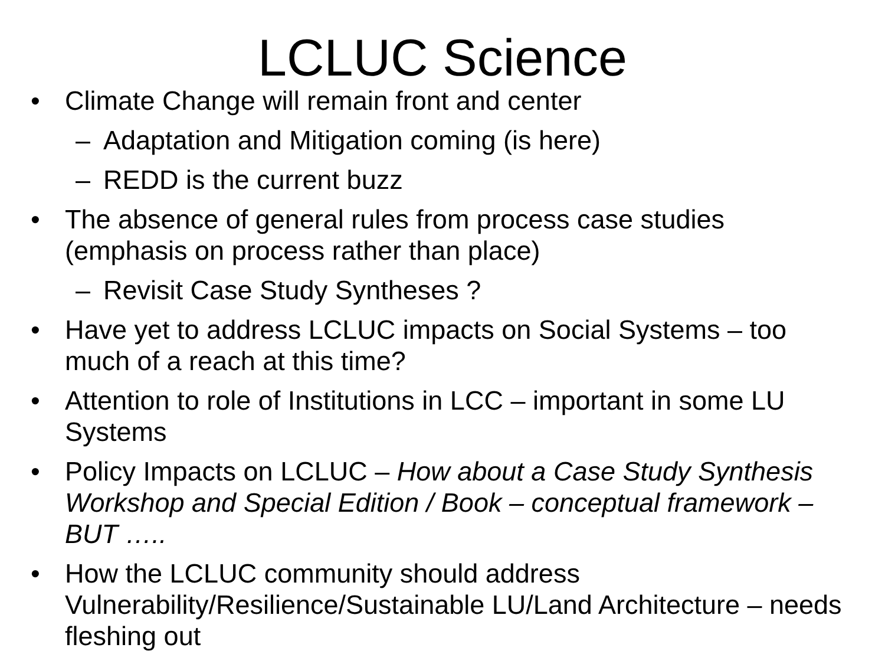LCLUC Science
• Climate Change will remain front and center
– Adaptation and Mitigation coming (is here)
– REDD is the current buzz
• The absence of general rules from process case studies (emphasis on process rather than place)
– Revisit Case Study Syntheses ?
• Have yet to address LCLUC impacts on Social Systems – too much of a reach at this time?
• Attention to role of Institutions in LCC – important in some LU Systems
• Policy Impacts on LCLUC – How about a Case Study Synthesis Workshop and Special Edition / Book – conceptual framework – BUT …..
• How the LCLUC community should address Vulnerability/Resilience/Sustainable LU/Land Architecture – needs fleshing out